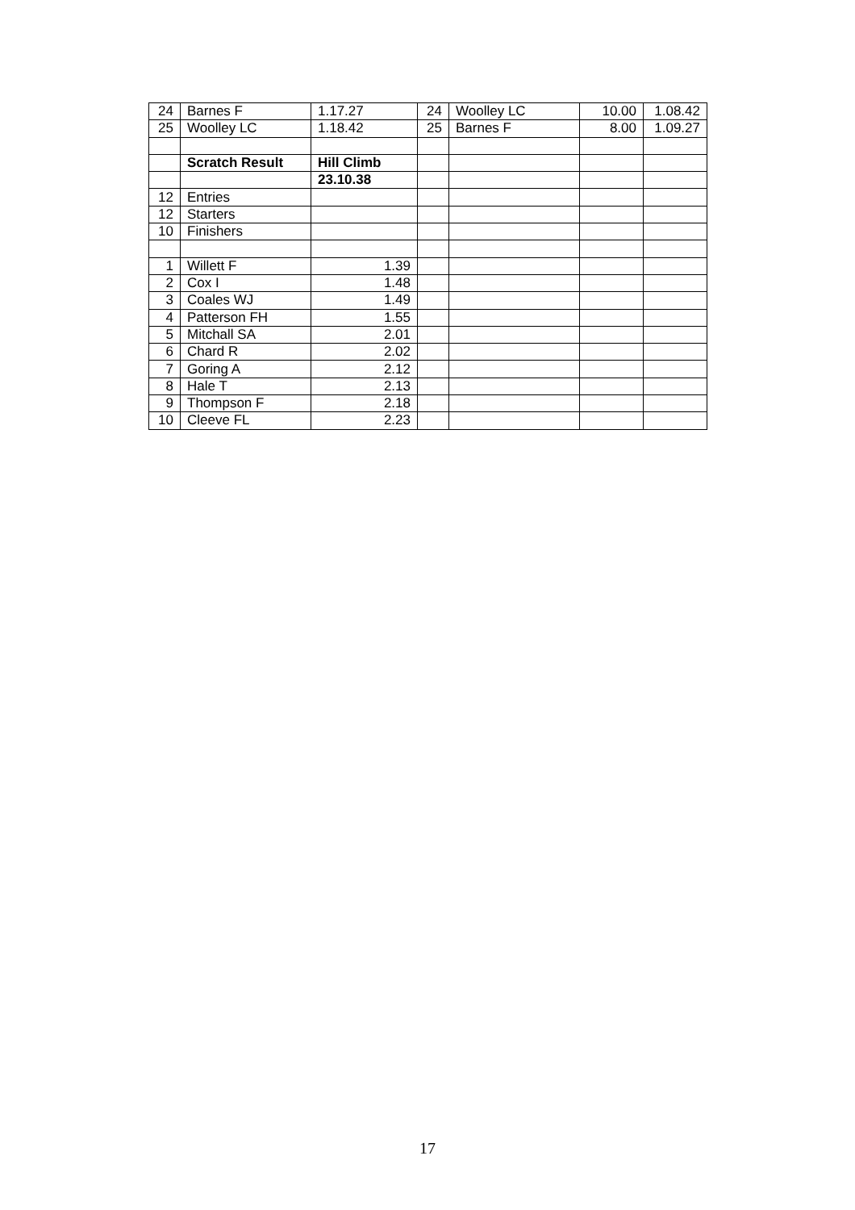| 24 | Barnes F | 1.17.27 | 24 | Woolley LC | 10.00 | 1.08.42 |
| 25 | Woolley LC | 1.18.42 | 25 | Barnes F | 8.00 | 1.09.27 |
| | Scratch Result | Hill Climb | | | | |
| | | 23.10.38 | | | | |
| 12 | Entries | | | | | |
| 12 | Starters | | | | | |
| 10 | Finishers | | | | | |
| 1 | Willett F | 1.39 | | | | |
| 2 | Cox I | 1.48 | | | | |
| 3 | Coales WJ | 1.49 | | | | |
| 4 | Patterson FH | 1.55 | | | | |
| 5 | Mitchall SA | 2.01 | | | | |
| 6 | Chard R | 2.02 | | | | |
| 7 | Goring A | 2.12 | | | | |
| 8 | Hale T | 2.13 | | | | |
| 9 | Thompson F | 2.18 | | | | |
| 10 | Cleeve FL | 2.23 | | | | |
17